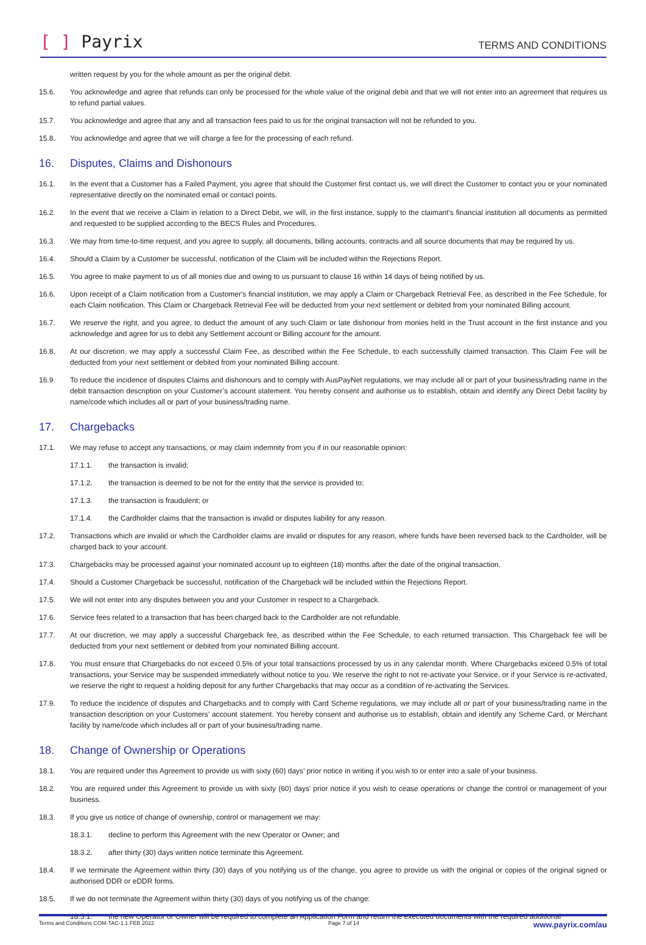[ ] Payrix
TERMS AND CONDITIONS
written request by you for the whole amount as per the original debit.
15.6. You acknowledge and agree that refunds can only be processed for the whole value of the original debit and that we will not enter into an agreement that requires us to refund partial values.
15.7. You acknowledge and agree that any and all transaction fees paid to us for the original transaction will not be refunded to you.
15.8. You acknowledge and agree that we will charge a fee for the processing of each refund.
16. Disputes, Claims and Dishonours
16.1. In the event that a Customer has a Failed Payment, you agree that should the Customer first contact us, we will direct the Customer to contact you or your nominated representative directly on the nominated email or contact points.
16.2. In the event that we receive a Claim in relation to a Direct Debit, we will, in the first instance, supply to the claimant’s financial institution all documents as permitted and requested to be supplied according to the BECS Rules and Procedures.
16.3. We may from time-to-time request, and you agree to supply, all documents, billing accounts, contracts and all source documents that may be required by us.
16.4. Should a Claim by a Customer be successful, notification of the Claim will be included within the Rejections Report.
16.5. You agree to make payment to us of all monies due and owing to us pursuant to clause 16 within 14 days of being notified by us.
16.6. Upon receipt of a Claim notification from a Customer's financial institution, we may apply a Claim or Chargeback Retrieval Fee, as described in the Fee Schedule, for each Claim notification. This Claim or Chargeback Retrieval Fee will be deducted from your next settlement or debited from your nominated Billing account.
16.7. We reserve the right, and you agree, to deduct the amount of any such Claim or late dishonour from monies held in the Trust account in the first instance and you acknowledge and agree for us to debit any Settlement account or Billing account for the amount.
16.8. At our discretion, we may apply a successful Claim Fee, as described within the Fee Schedule, to each successfully claimed transaction. This Claim Fee will be deducted from your next settlement or debited from your nominated Billing account.
16.9. To reduce the incidence of disputes Claims and dishonours and to comply with AusPayNet regulations, we may include all or part of your business/trading name in the debit transaction description on your Customer’s account statement. You hereby consent and authorise us to establish, obtain and identify any Direct Debit facility by name/code which includes all or part of your business/trading name.
17. Chargebacks
17.1. We may refuse to accept any transactions, or may claim indemnity from you if in our reasonable opinion:
17.1.1. the transaction is invalid;
17.1.2. the transaction is deemed to be not for the entity that the service is provided to;
17.1.3. the transaction is fraudulent; or
17.1.4. the Cardholder claims that the transaction is invalid or disputes liability for any reason.
17.2. Transactions which are invalid or which the Cardholder claims are invalid or disputes for any reason, where funds have been reversed back to the Cardholder, will be charged back to your account.
17.3. Chargebacks may be processed against your nominated account up to eighteen (18) months after the date of the original transaction.
17.4. Should a Customer Chargeback be successful, notification of the Chargeback will be included within the Rejections Report.
17.5. We will not enter into any disputes between you and your Customer in respect to a Chargeback.
17.6. Service fees related to a transaction that has been charged back to the Cardholder are not refundable.
17.7. At our discretion, we may apply a successful Chargeback fee, as described within the Fee Schedule, to each returned transaction. This Chargeback fee will be deducted from your next settlement or debited from your nominated Billing account.
17.8. You must ensure that Chargebacks do not exceed 0.5% of your total transactions processed by us in any calendar month. Where Chargebacks exceed 0.5% of total transactions, your Service may be suspended immediately without notice to you. We reserve the right to not re-activate your Service, or if your Service is re-activated, we reserve the right to request a holding deposit for any further Chargebacks that may occur as a condition of re-activating the Services.
17.9. To reduce the incidence of disputes and Chargebacks and to comply with Card Scheme regulations, we may include all or part of your business/trading name in the transaction description on your Customers’ account statement. You hereby consent and authorise us to establish, obtain and identify any Scheme Card, or Merchant facility by name/code which includes all or part of your business/trading name.
18. Change of Ownership or Operations
18.1. You are required under this Agreement to provide us with sixty (60) days’ prior notice in writing if you wish to or enter into a sale of your business.
18.2. You are required under this Agreement to provide us with sixty (60) days’ prior notice if you wish to cease operations or change the control or management of your business.
18.3. If you give us notice of change of ownership, control or management we may:
18.3.1. decline to perform this Agreement with the new Operator or Owner; and
18.3.2. after thirty (30) days written notice terminate this Agreement.
18.4. If we terminate the Agreement within thirty (30) days of you notifying us of the change, you agree to provide us with the original or copies of the original signed or authorised DDR or eDDR forms.
18.5. If we do not terminate the Agreement within thirty (30) days of you notifying us of the change:
18.5.1. the new Operator or Owner will be required to complete an Application Form and return the executed documents with the required additional
Terms and Conditions COM-TAC-1.1 FEB 2022 Page 7 of 14 www.payrix.com/au